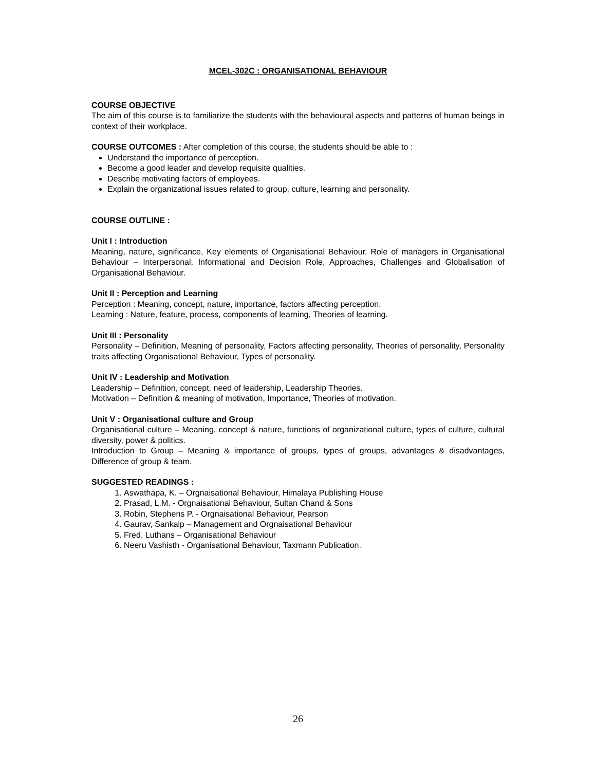MCEL-302C : ORGANISATIONAL BEHAVIOUR
COURSE OBJECTIVE
The aim of this course is to familiarize the students with the behavioural aspects and patterns of human beings in context of their workplace.
COURSE OUTCOMES : After completion of this course, the students should be able to :
Understand the importance of perception.
Become a good leader and develop requisite qualities.
Describe motivating factors of employees.
Explain the organizational issues related to group, culture, learning and personality.
COURSE OUTLINE :
Unit I : Introduction
Meaning, nature, significance, Key elements of Organisational Behaviour, Role of managers in Organisational Behaviour – Interpersonal, Informational and Decision Role, Approaches, Challenges and Globalisation of Organisational Behaviour.
Unit II : Perception and Learning
Perception : Meaning, concept, nature, importance, factors affecting perception.
Learning : Nature, feature, process, components of learning, Theories of learning.
Unit III : Personality
Personality – Definition, Meaning of personality, Factors affecting personality, Theories of personality, Personality traits affecting Organisational Behaviour, Types of personality.
Unit IV : Leadership and Motivation
Leadership – Definition, concept, need of leadership, Leadership Theories.
Motivation – Definition & meaning of motivation, Importance, Theories of motivation.
Unit V : Organisational culture and Group
Organisational culture – Meaning, concept & nature, functions of organizational culture, types of culture, cultural diversity, power & politics.
Introduction to Group – Meaning & importance of groups, types of groups, advantages & disadvantages, Difference of group & team.
SUGGESTED READINGS :
1. Aswathapa, K. – Orgnaisational Behaviour, Himalaya Publishing House
2. Prasad, L.M. - Orgnaisational Behaviour, Sultan Chand & Sons
3. Robin, Stephens P. - Orgnaisational Behaviour, Pearson
4. Gaurav, Sankalp – Management and Orgnaisational Behaviour
5. Fred, Luthans – Organisational Behaviour
6. Neeru Vashisth - Organisational Behaviour, Taxmann Publication.
26